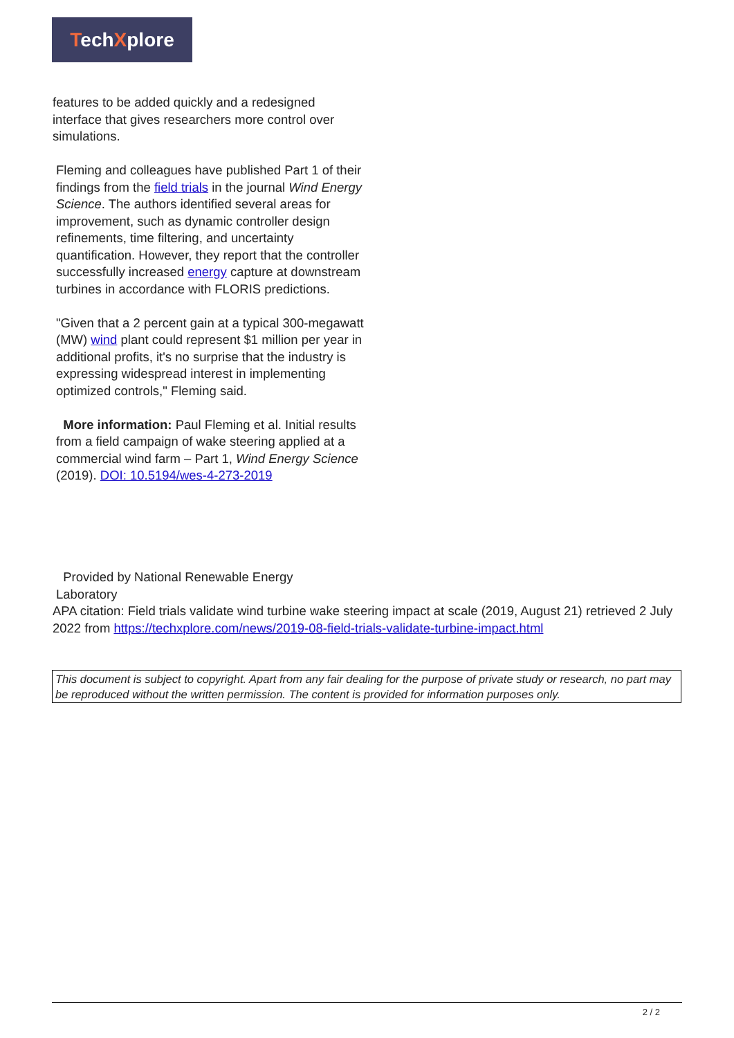TechXplore
features to be added quickly and a redesigned
interface that gives researchers more control over
simulations.
Fleming and colleagues have published Part 1 of their findings from the field trials in the journal Wind Energy Science. The authors identified several areas for improvement, such as dynamic controller design refinements, time filtering, and uncertainty quantification. However, they report that the controller successfully increased energy capture at downstream turbines in accordance with FLORIS predictions.
"Given that a 2 percent gain at a typical 300-megawatt (MW) wind plant could represent $1 million per year in additional profits, it's no surprise that the industry is expressing widespread interest in implementing optimized controls," Fleming said.
More information: Paul Fleming et al. Initial results from a field campaign of wake steering applied at a commercial wind farm – Part 1, Wind Energy Science (2019). DOI: 10.5194/wes-4-273-2019
Provided by National Renewable Energy
Laboratory
APA citation: Field trials validate wind turbine wake steering impact at scale (2019, August 21) retrieved 2 July 2022 from https://techxplore.com/news/2019-08-field-trials-validate-turbine-impact.html
This document is subject to copyright. Apart from any fair dealing for the purpose of private study or research, no part may be reproduced without the written permission. The content is provided for information purposes only.
2 / 2